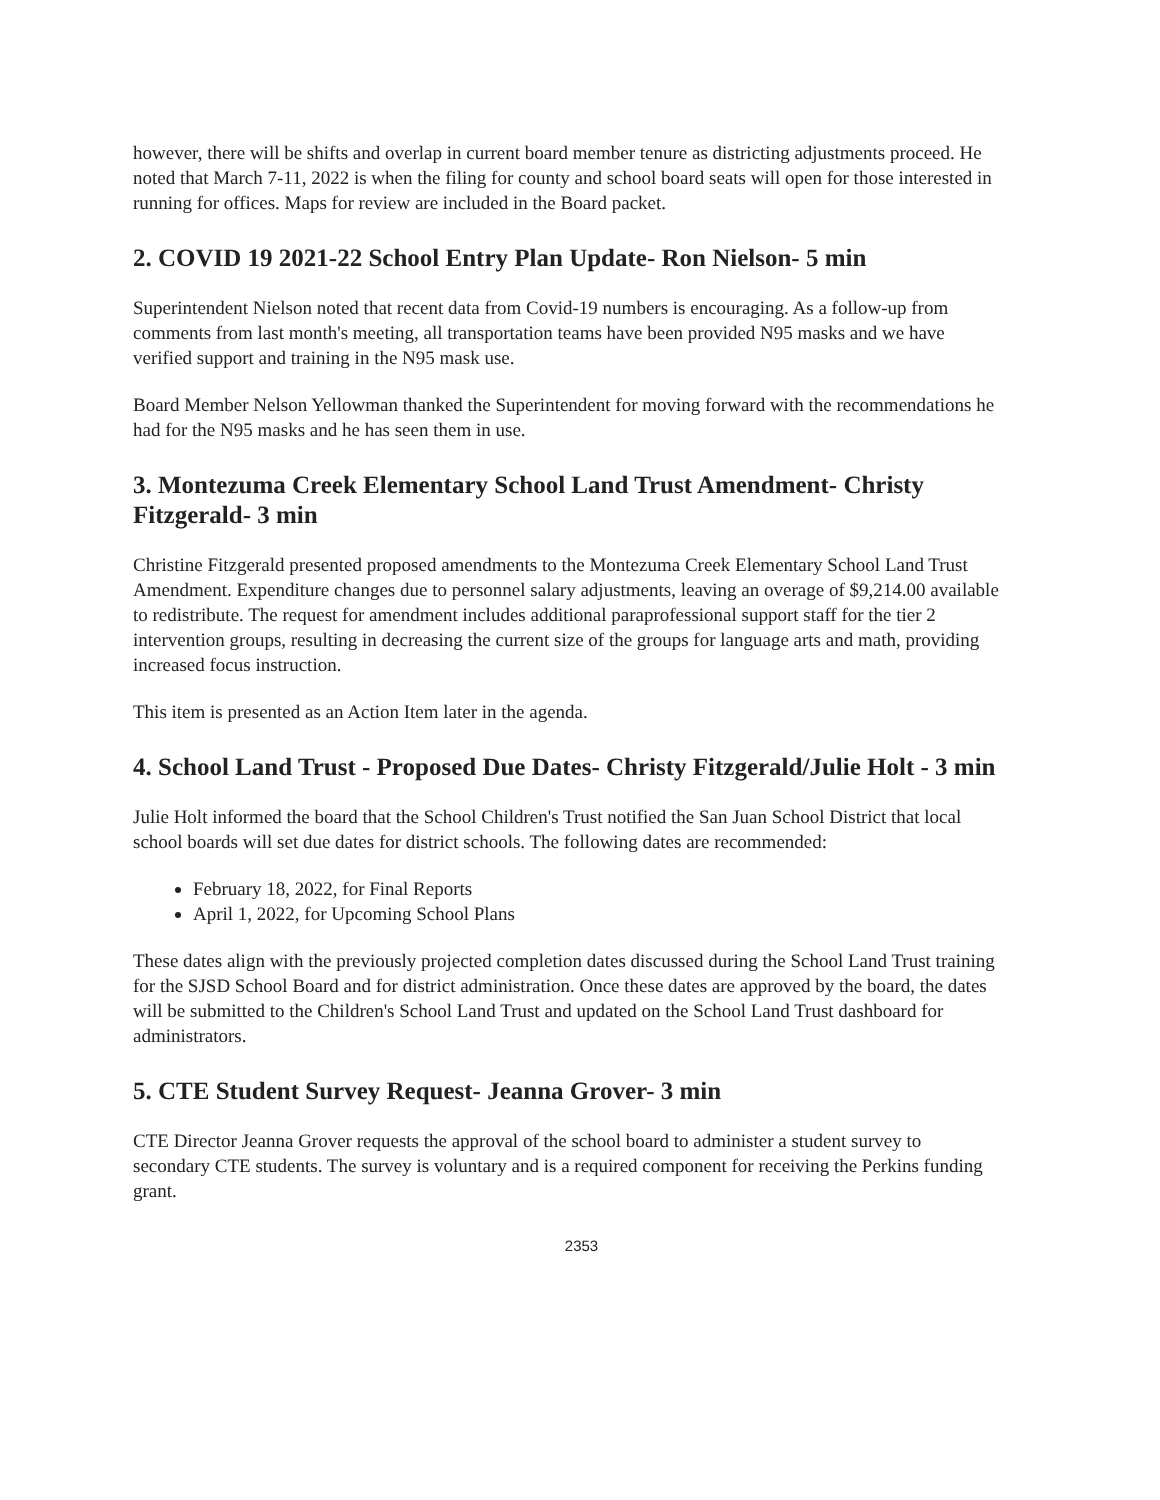however, there will be shifts and overlap in current board member tenure as districting adjustments proceed. He noted that March 7-11, 2022 is when the filing for county and school board seats will open for those interested in running for offices. Maps for review are included in the Board packet.
2. COVID 19 2021-22 School Entry Plan Update- Ron Nielson- 5 min
Superintendent Nielson noted that recent data from Covid-19 numbers is encouraging. As a follow-up from comments from last month's meeting, all transportation teams have been provided N95 masks and we have verified support and training in the N95 mask use.
Board Member Nelson Yellowman thanked the Superintendent for moving forward with the recommendations he had for the N95 masks and he has seen them in use.
3. Montezuma Creek Elementary School Land Trust Amendment- Christy Fitzgerald- 3 min
Christine Fitzgerald presented proposed amendments to the Montezuma Creek Elementary School Land Trust Amendment. Expenditure changes due to personnel salary adjustments, leaving an overage of $9,214.00 available to redistribute. The request for amendment includes additional paraprofessional support staff for the tier 2 intervention groups, resulting in decreasing the current size of the groups for language arts and math, providing increased focus instruction.
This item is presented as an Action Item later in the agenda.
4. School Land Trust - Proposed Due Dates- Christy Fitzgerald/Julie Holt - 3 min
Julie Holt informed the board that the School Children's Trust notified the San Juan School District that local school boards will set due dates for district schools. The following dates are recommended:
February 18, 2022, for Final Reports
April 1, 2022, for Upcoming School Plans
These dates align with the previously projected completion dates discussed during the School Land Trust training for the SJSD School Board and for district administration. Once these dates are approved by the board, the dates will be submitted to the Children's School Land Trust and updated on the School Land Trust dashboard for administrators.
5. CTE Student Survey Request- Jeanna Grover- 3 min
CTE Director Jeanna Grover requests the approval of the school board to administer a student survey to secondary CTE students. The survey is voluntary and is a required component for receiving the Perkins funding grant.
2353